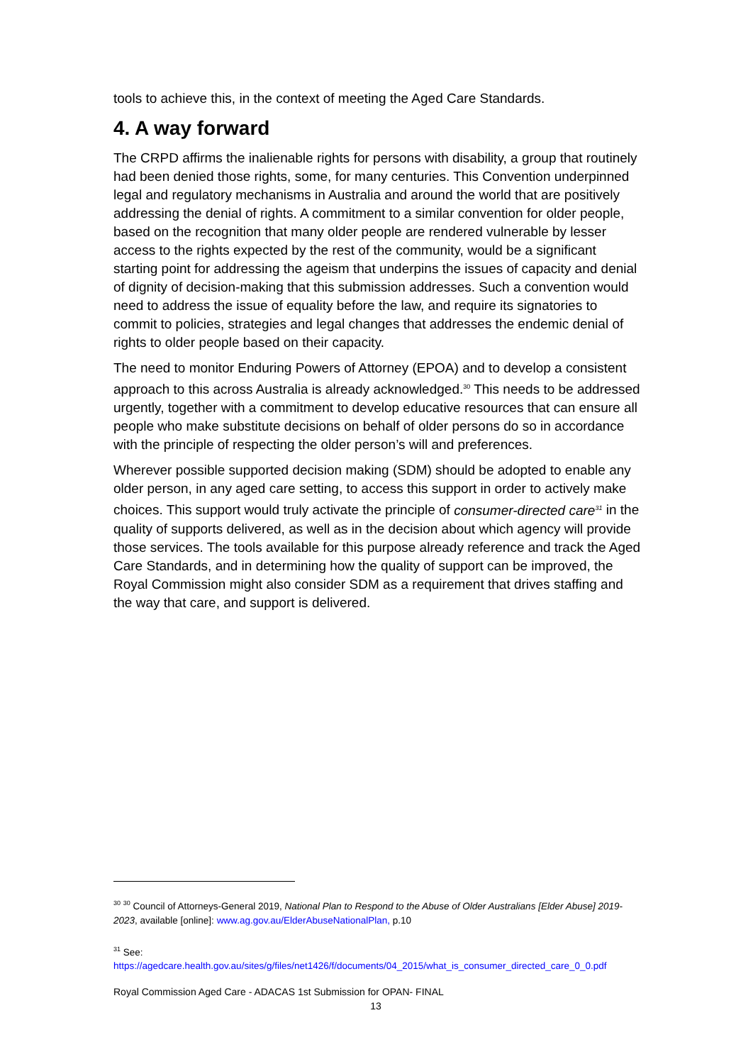tools to achieve this, in the context of meeting the Aged Care Standards.
4. A way forward
The CRPD affirms the inalienable rights for persons with disability, a group that routinely had been denied those rights, some, for many centuries. This Convention underpinned legal and regulatory mechanisms in Australia and around the world that are positively addressing the denial of rights. A commitment to a similar convention for older people, based on the recognition that many older people are rendered vulnerable by lesser access to the rights expected by the rest of the community, would be a significant starting point for addressing the ageism that underpins the issues of capacity and denial of dignity of decision-making that this submission addresses. Such a convention would need to address the issue of equality before the law, and require its signatories to commit to policies, strategies and legal changes that addresses the endemic denial of rights to older people based on their capacity.
The need to monitor Enduring Powers of Attorney (EPOA) and to develop a consistent approach to this across Australia is already acknowledged.<sup>30</sup> This needs to be addressed urgently, together with a commitment to develop educative resources that can ensure all people who make substitute decisions on behalf of older persons do so in accordance with the principle of respecting the older person’s will and preferences.
Wherever possible supported decision making (SDM) should be adopted to enable any older person, in any aged care setting, to access this support in order to actively make choices. This support would truly activate the principle of consumer-directed care<sup>31</sup> in the quality of supports delivered, as well as in the decision about which agency will provide those services. The tools available for this purpose already reference and track the Aged Care Standards, and in determining how the quality of support can be improved, the Royal Commission might also consider SDM as a requirement that drives staffing and the way that care, and support is delivered.
<sup>30</sup> <sup>30</sup> Council of Attorneys-General 2019, National Plan to Respond to the Abuse of Older Australians [Elder Abuse] 2019-2023, available [online]: www.ag.gov.au/ElderAbuseNationalPlan, p.10
<sup>31</sup> See:
https://agedcare.health.gov.au/sites/g/files/net1426/f/documents/04_2015/what_is_consumer_directed_care_0_0.pdf
Royal Commission Aged Care - ADACAS 1st Submission for OPAN- FINAL
13